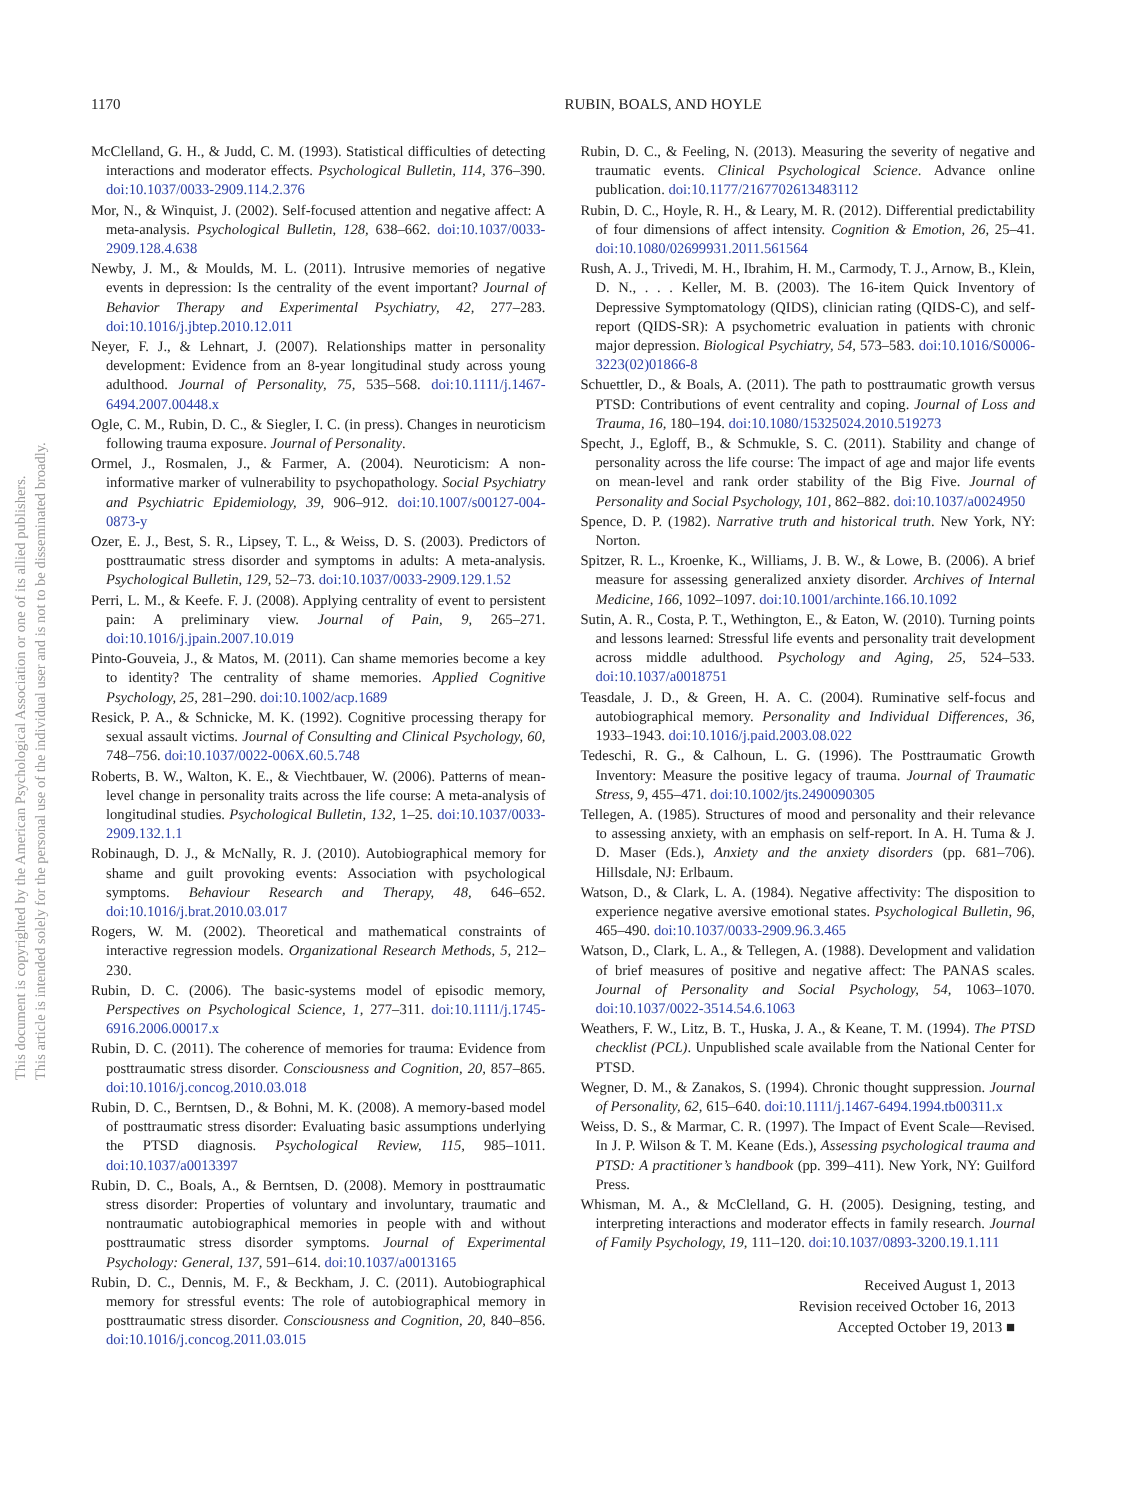1170 RUBIN, BOALS, AND HOYLE
This document is copyrighted by the American Psychological Association or one of its allied publishers.
This article is intended solely for the personal use of the individual user and is not to be disseminated broadly.
McClelland, G. H., & Judd, C. M. (1993). Statistical difficulties of detecting interactions and moderator effects. Psychological Bulletin, 114, 376–390. doi:10.1037/0033-2909.114.2.376
Mor, N., & Winquist, J. (2002). Self-focused attention and negative affect: A meta-analysis. Psychological Bulletin, 128, 638–662. doi:10.1037/0033-2909.128.4.638
Newby, J. M., & Moulds, M. L. (2011). Intrusive memories of negative events in depression: Is the centrality of the event important? Journal of Behavior Therapy and Experimental Psychiatry, 42, 277–283. doi:10.1016/j.jbtep.2010.12.011
Neyer, F. J., & Lehnart, J. (2007). Relationships matter in personality development: Evidence from an 8-year longitudinal study across young adulthood. Journal of Personality, 75, 535–568. doi:10.1111/j.1467-6494.2007.00448.x
Ogle, C. M., Rubin, D. C., & Siegler, I. C. (in press). Changes in neuroticism following trauma exposure. Journal of Personality.
Ormel, J., Rosmalen, J., & Farmer, A. (2004). Neuroticism: A non-informative marker of vulnerability to psychopathology. Social Psychiatry and Psychiatric Epidemiology, 39, 906–912. doi:10.1007/s00127-004-0873-y
Ozer, E. J., Best, S. R., Lipsey, T. L., & Weiss, D. S. (2003). Predictors of posttraumatic stress disorder and symptoms in adults: A meta-analysis. Psychological Bulletin, 129, 52–73. doi:10.1037/0033-2909.129.1.52
Perri, L. M., & Keefe. F. J. (2008). Applying centrality of event to persistent pain: A preliminary view. Journal of Pain, 9, 265–271. doi:10.1016/j.jpain.2007.10.019
Pinto-Gouveia, J., & Matos, M. (2011). Can shame memories become a key to identity? The centrality of shame memories. Applied Cognitive Psychology, 25, 281–290. doi:10.1002/acp.1689
Resick, P. A., & Schnicke, M. K. (1992). Cognitive processing therapy for sexual assault victims. Journal of Consulting and Clinical Psychology, 60, 748–756. doi:10.1037/0022-006X.60.5.748
Roberts, B. W., Walton, K. E., & Viechtbauer, W. (2006). Patterns of mean-level change in personality traits across the life course: A meta-analysis of longitudinal studies. Psychological Bulletin, 132, 1–25. doi:10.1037/0033-2909.132.1.1
Robinaugh, D. J., & McNally, R. J. (2010). Autobiographical memory for shame and guilt provoking events: Association with psychological symptoms. Behaviour Research and Therapy, 48, 646–652. doi:10.1016/j.brat.2010.03.017
Rogers, W. M. (2002). Theoretical and mathematical constraints of interactive regression models. Organizational Research Methods, 5, 212–230.
Rubin, D. C. (2006). The basic-systems model of episodic memory, Perspectives on Psychological Science, 1, 277–311. doi:10.1111/j.1745-6916.2006.00017.x
Rubin, D. C. (2011). The coherence of memories for trauma: Evidence from posttraumatic stress disorder. Consciousness and Cognition, 20, 857–865. doi:10.1016/j.concog.2010.03.018
Rubin, D. C., Berntsen, D., & Bohni, M. K. (2008). A memory-based model of posttraumatic stress disorder: Evaluating basic assumptions underlying the PTSD diagnosis. Psychological Review, 115, 985–1011. doi:10.1037/a0013397
Rubin, D. C., Boals, A., & Berntsen, D. (2008). Memory in posttraumatic stress disorder: Properties of voluntary and involuntary, traumatic and nontraumatic autobiographical memories in people with and without posttraumatic stress disorder symptoms. Journal of Experimental Psychology: General, 137, 591–614. doi:10.1037/a0013165
Rubin, D. C., Dennis, M. F., & Beckham, J. C. (2011). Autobiographical memory for stressful events: The role of autobiographical memory in posttraumatic stress disorder. Consciousness and Cognition, 20, 840–856. doi:10.1016/j.concog.2011.03.015
Rubin, D. C., & Feeling, N. (2013). Measuring the severity of negative and traumatic events. Clinical Psychological Science. Advance online publication. doi:10.1177/2167702613483112
Rubin, D. C., Hoyle, R. H., & Leary, M. R. (2012). Differential predictability of four dimensions of affect intensity. Cognition & Emotion, 26, 25–41. doi:10.1080/02699931.2011.561564
Rush, A. J., Trivedi, M. H., Ibrahim, H. M., Carmody, T. J., Arnow, B., Klein, D. N., . . . Keller, M. B. (2003). The 16-item Quick Inventory of Depressive Symptomatology (QIDS), clinician rating (QIDS-C), and self-report (QIDS-SR): A psychometric evaluation in patients with chronic major depression. Biological Psychiatry, 54, 573–583. doi:10.1016/S0006-3223(02)01866-8
Schuettler, D., & Boals, A. (2011). The path to posttraumatic growth versus PTSD: Contributions of event centrality and coping. Journal of Loss and Trauma, 16, 180–194. doi:10.1080/15325024.2010.519273
Specht, J., Egloff, B., & Schmukle, S. C. (2011). Stability and change of personality across the life course: The impact of age and major life events on mean-level and rank order stability of the Big Five. Journal of Personality and Social Psychology, 101, 862–882. doi:10.1037/a0024950
Spence, D. P. (1982). Narrative truth and historical truth. New York, NY: Norton.
Spitzer, R. L., Kroenke, K., Williams, J. B. W., & Lowe, B. (2006). A brief measure for assessing generalized anxiety disorder. Archives of Internal Medicine, 166, 1092–1097. doi:10.1001/archinte.166.10.1092
Sutin, A. R., Costa, P. T., Wethington, E., & Eaton, W. (2010). Turning points and lessons learned: Stressful life events and personality trait development across middle adulthood. Psychology and Aging, 25, 524–533. doi:10.1037/a0018751
Teasdale, J. D., & Green, H. A. C. (2004). Ruminative self-focus and autobiographical memory. Personality and Individual Differences, 36, 1933–1943. doi:10.1016/j.paid.2003.08.022
Tedeschi, R. G., & Calhoun, L. G. (1996). The Posttraumatic Growth Inventory: Measure the positive legacy of trauma. Journal of Traumatic Stress, 9, 455–471. doi:10.1002/jts.2490090305
Tellegen, A. (1985). Structures of mood and personality and their relevance to assessing anxiety, with an emphasis on self-report. In A. H. Tuma & J. D. Maser (Eds.), Anxiety and the anxiety disorders (pp. 681–706). Hillsdale, NJ: Erlbaum.
Watson, D., & Clark, L. A. (1984). Negative affectivity: The disposition to experience negative aversive emotional states. Psychological Bulletin, 96, 465–490. doi:10.1037/0033-2909.96.3.465
Watson, D., Clark, L. A., & Tellegen, A. (1988). Development and validation of brief measures of positive and negative affect: The PANAS scales. Journal of Personality and Social Psychology, 54, 1063–1070. doi:10.1037/0022-3514.54.6.1063
Weathers, F. W., Litz, B. T., Huska, J. A., & Keane, T. M. (1994). The PTSD checklist (PCL). Unpublished scale available from the National Center for PTSD.
Wegner, D. M., & Zanakos, S. (1994). Chronic thought suppression. Journal of Personality, 62, 615–640. doi:10.1111/j.1467-6494.1994.tb00311.x
Weiss, D. S., & Marmar, C. R. (1997). The Impact of Event Scale—Revised. In J. P. Wilson & T. M. Keane (Eds.), Assessing psychological trauma and PTSD: A practitioner’s handbook (pp. 399–411). New York, NY: Guilford Press.
Whisman, M. A., & McClelland, G. H. (2005). Designing, testing, and interpreting interactions and moderator effects in family research. Journal of Family Psychology, 19, 111–120. doi:10.1037/0893-3200.19.1.111
Received August 1, 2013
Revision received October 16, 2013
Accepted October 19, 2013 ■